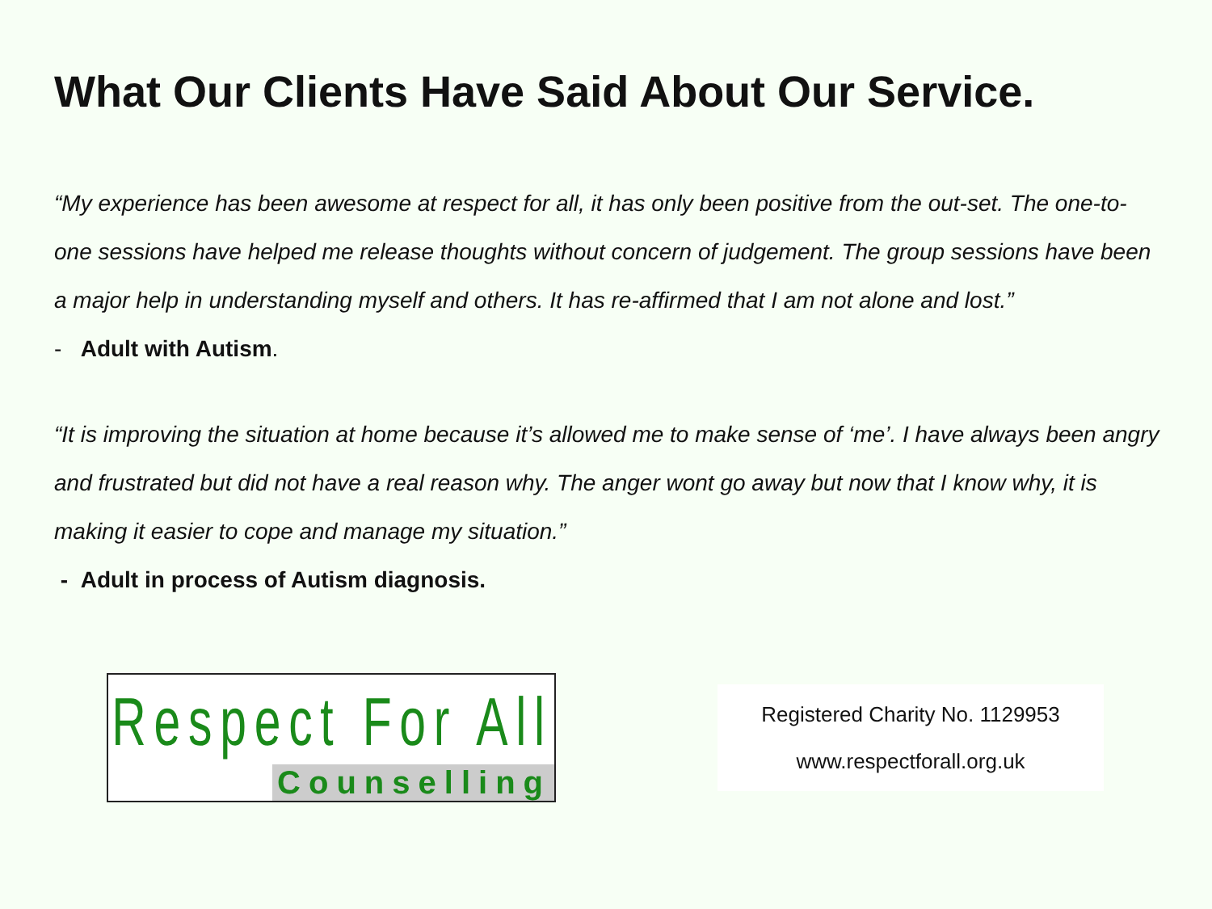What Our Clients Have Said About Our Service.
“My experience has been awesome at respect for all, it has only been positive from the out-set. The one-to-one sessions have helped me release thoughts without concern of judgement. The group sessions have been a major help in understanding myself and others. It has re-affirmed that I am not alone and lost.”
- Adult with Autism.
“It is improving the situation at home because it’s allowed me to make sense of ‘me’. I have always been angry and frustrated but did not have a real reason why. The anger wont go away but now that I know why, it is making it easier to cope and manage my situation.”
- Adult in process of Autism diagnosis.
Respect For All
Counselling
Registered Charity No. 1129953
www.respectforall.org.uk